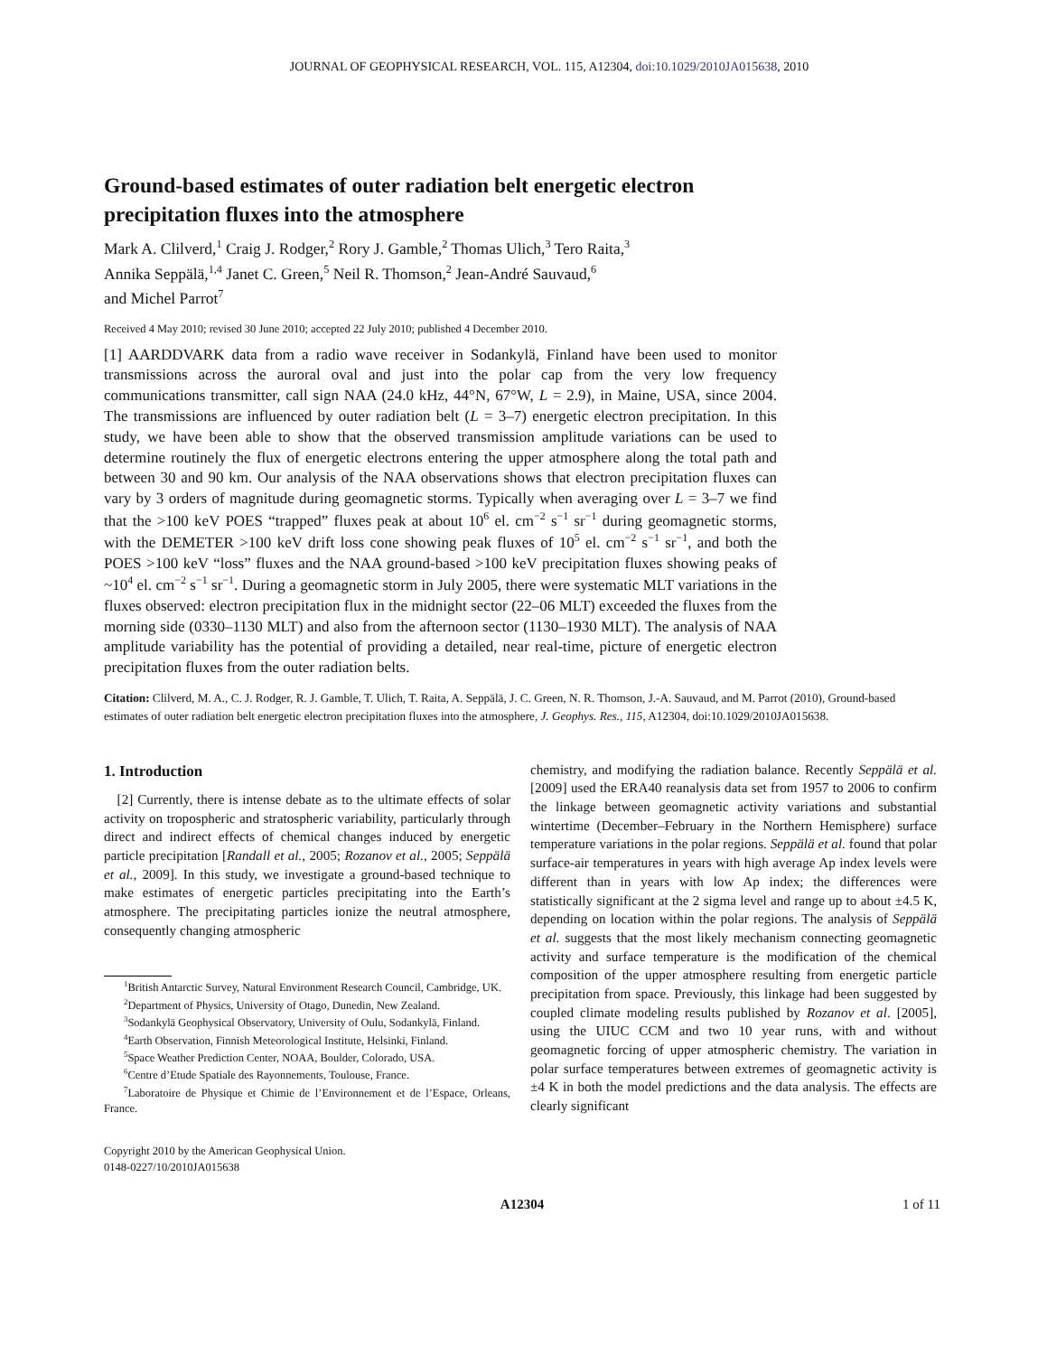JOURNAL OF GEOPHYSICAL RESEARCH, VOL. 115, A12304, doi:10.1029/2010JA015638, 2010
Ground-based estimates of outer radiation belt energetic electron precipitation fluxes into the atmosphere
Mark A. Clilverd,<sup>1</sup> Craig J. Rodger,<sup>2</sup> Rory J. Gamble,<sup>2</sup> Thomas Ulich,<sup>3</sup> Tero Raita,<sup>3</sup>
Annika Seppälä,<sup>1,4</sup> Janet C. Green,<sup>5</sup> Neil R. Thomson,<sup>2</sup> Jean-André Sauvaud,<sup>6</sup>
and Michel Parrot<sup>7</sup>
Received 4 May 2010; revised 30 June 2010; accepted 22 July 2010; published 4 December 2010.
[1] AARDDVARK data from a radio wave receiver in Sodankylä, Finland have been used to monitor transmissions across the auroral oval and just into the polar cap from the very low frequency communications transmitter, call sign NAA (24.0 kHz, 44°N, 67°W, L = 2.9), in Maine, USA, since 2004. The transmissions are influenced by outer radiation belt (L = 3–7) energetic electron precipitation. In this study, we have been able to show that the observed transmission amplitude variations can be used to determine routinely the flux of energetic electrons entering the upper atmosphere along the total path and between 30 and 90 km. Our analysis of the NAA observations shows that electron precipitation fluxes can vary by 3 orders of magnitude during geomagnetic storms. Typically when averaging over L = 3–7 we find that the >100 keV POES “trapped” fluxes peak at about 10<sup>6</sup> el. cm<sup>−2</sup> s<sup>−1</sup> sr<sup>−1</sup> during geomagnetic storms, with the DEMETER >100 keV drift loss cone showing peak fluxes of 10<sup>5</sup> el. cm<sup>−2</sup> s<sup>−1</sup> sr<sup>−1</sup>, and both the POES >100 keV “loss” fluxes and the NAA ground-based >100 keV precipitation fluxes showing peaks of ~10<sup>4</sup> el. cm<sup>−2</sup> s<sup>−1</sup> sr<sup>−1</sup>. During a geomagnetic storm in July 2005, there were systematic MLT variations in the fluxes observed: electron precipitation flux in the midnight sector (22–06 MLT) exceeded the fluxes from the morning side (0330–1130 MLT) and also from the afternoon sector (1130–1930 MLT). The analysis of NAA amplitude variability has the potential of providing a detailed, near real-time, picture of energetic electron precipitation fluxes from the outer radiation belts.
Citation: Clilverd, M. A., C. J. Rodger, R. J. Gamble, T. Ulich, T. Raita, A. Seppälä, J. C. Green, N. R. Thomson, J.-A. Sauvaud, and M. Parrot (2010), Ground-based estimates of outer radiation belt energetic electron precipitation fluxes into the atmosphere, J. Geophys. Res., 115, A12304, doi:10.1029/2010JA015638.
1. Introduction
[2] Currently, there is intense debate as to the ultimate effects of solar activity on tropospheric and stratospheric variability, particularly through direct and indirect effects of chemical changes induced by energetic particle precipitation [Randall et al., 2005; Rozanov et al., 2005; Seppälä et al., 2009]. In this study, we investigate a ground-based technique to make estimates of energetic particles precipitating into the Earth’s atmosphere. The precipitating particles ionize the neutral atmosphere, consequently changing atmospheric
<sup>1</sup> British Antarctic Survey, Natural Environment Research Council, Cambridge, UK.
<sup>2</sup> Department of Physics, University of Otago, Dunedin, New Zealand.
<sup>3</sup> Sodankylä Geophysical Observatory, University of Oulu, Sodankylä, Finland.
<sup>4</sup> Earth Observation, Finnish Meteorological Institute, Helsinki, Finland.
<sup>5</sup> Space Weather Prediction Center, NOAA, Boulder, Colorado, USA.
<sup>6</sup> Centre d’Etude Spatiale des Rayonnements, Toulouse, France.
<sup>7</sup> Laboratoire de Physique et Chimie de l’Environnement et de l’Espace, Orleans, France.
Copyright 2010 by the American Geophysical Union.
0148-0227/10/2010JA015638
chemistry, and modifying the radiation balance. Recently Seppälä et al. [2009] used the ERA40 reanalysis data set from 1957 to 2006 to confirm the linkage between geomagnetic activity variations and substantial wintertime (December–February in the Northern Hemisphere) surface temperature variations in the polar regions. Seppälä et al. found that polar surface-air temperatures in years with high average Ap index levels were different than in years with low Ap index; the differences were statistically significant at the 2 sigma level and range up to about ±4.5 K, depending on location within the polar regions. The analysis of Seppälä et al. suggests that the most likely mechanism connecting geomagnetic activity and surface temperature is the modification of the chemical composition of the upper atmosphere resulting from energetic particle precipitation from space. Previously, this linkage had been suggested by coupled climate modeling results published by Rozanov et al. [2005], using the UIUC CCM and two 10 year runs, with and without geomagnetic forcing of upper atmospheric chemistry. The variation in polar surface temperatures between extremes of geomagnetic activity is ±4 K in both the model predictions and the data analysis. The effects are clearly significant
A12304 1 of 11